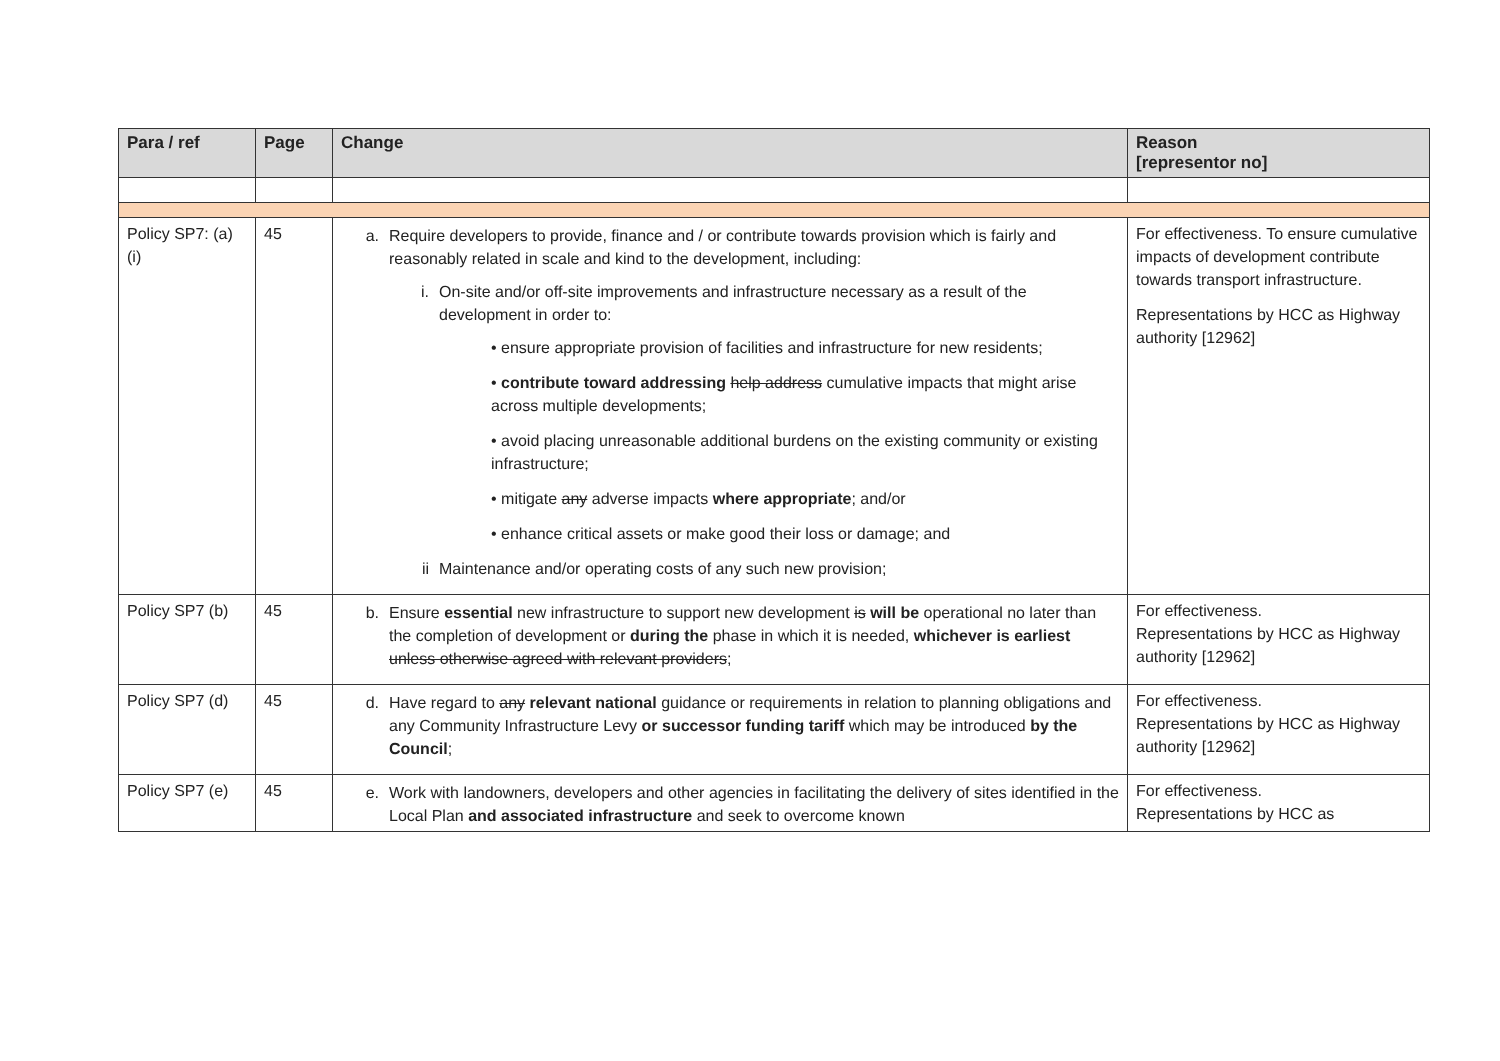| Para / ref | Page | Change | Reason [representor no] |
| --- | --- | --- | --- |
| Policy SP7: (a) (i) | 45 | a. Require developers to provide, finance and / or contribute towards provision which is fairly and reasonably related in scale and kind to the development, including: i. On-site and/or off-site improvements and infrastructure necessary as a result of the development in order to: • ensure appropriate provision of facilities and infrastructure for new residents; • contribute toward addressing help address cumulative impacts that might arise across multiple developments; • avoid placing unreasonable additional burdens on the existing community or existing infrastructure; • mitigate any adverse impacts where appropriate ; and/or • enhance critical assets or make good their loss or damage; and ii Maintenance and/or operating costs of any such new provision; | For effectiveness. To ensure cumulative impacts of development contribute towards transport infrastructure. Representations by HCC as Highway authority [12962] |
| Policy SP7 (b) | 45 | b. Ensure essential new infrastructure to support new development is will be operational no later than the completion of development or during the phase in which it is needed, whichever is earliest unless otherwise agreed with relevant providers ; | For effectiveness. Representations by HCC as Highway authority [12962] |
| Policy SP7 (d) | 45 | d. Have regard to any relevant national guidance or requirements in relation to planning obligations and any Community Infrastructure Levy or successor funding tariff which may be introduced by the Council ; | For effectiveness. Representations by HCC as Highway authority [12962] |
| Policy SP7 (e) | 45 | e. Work with landowners, developers and other agencies in facilitating the delivery of sites identified in the Local Plan and associated infrastructure and seek to overcome known | For effectiveness. Representations by HCC as |